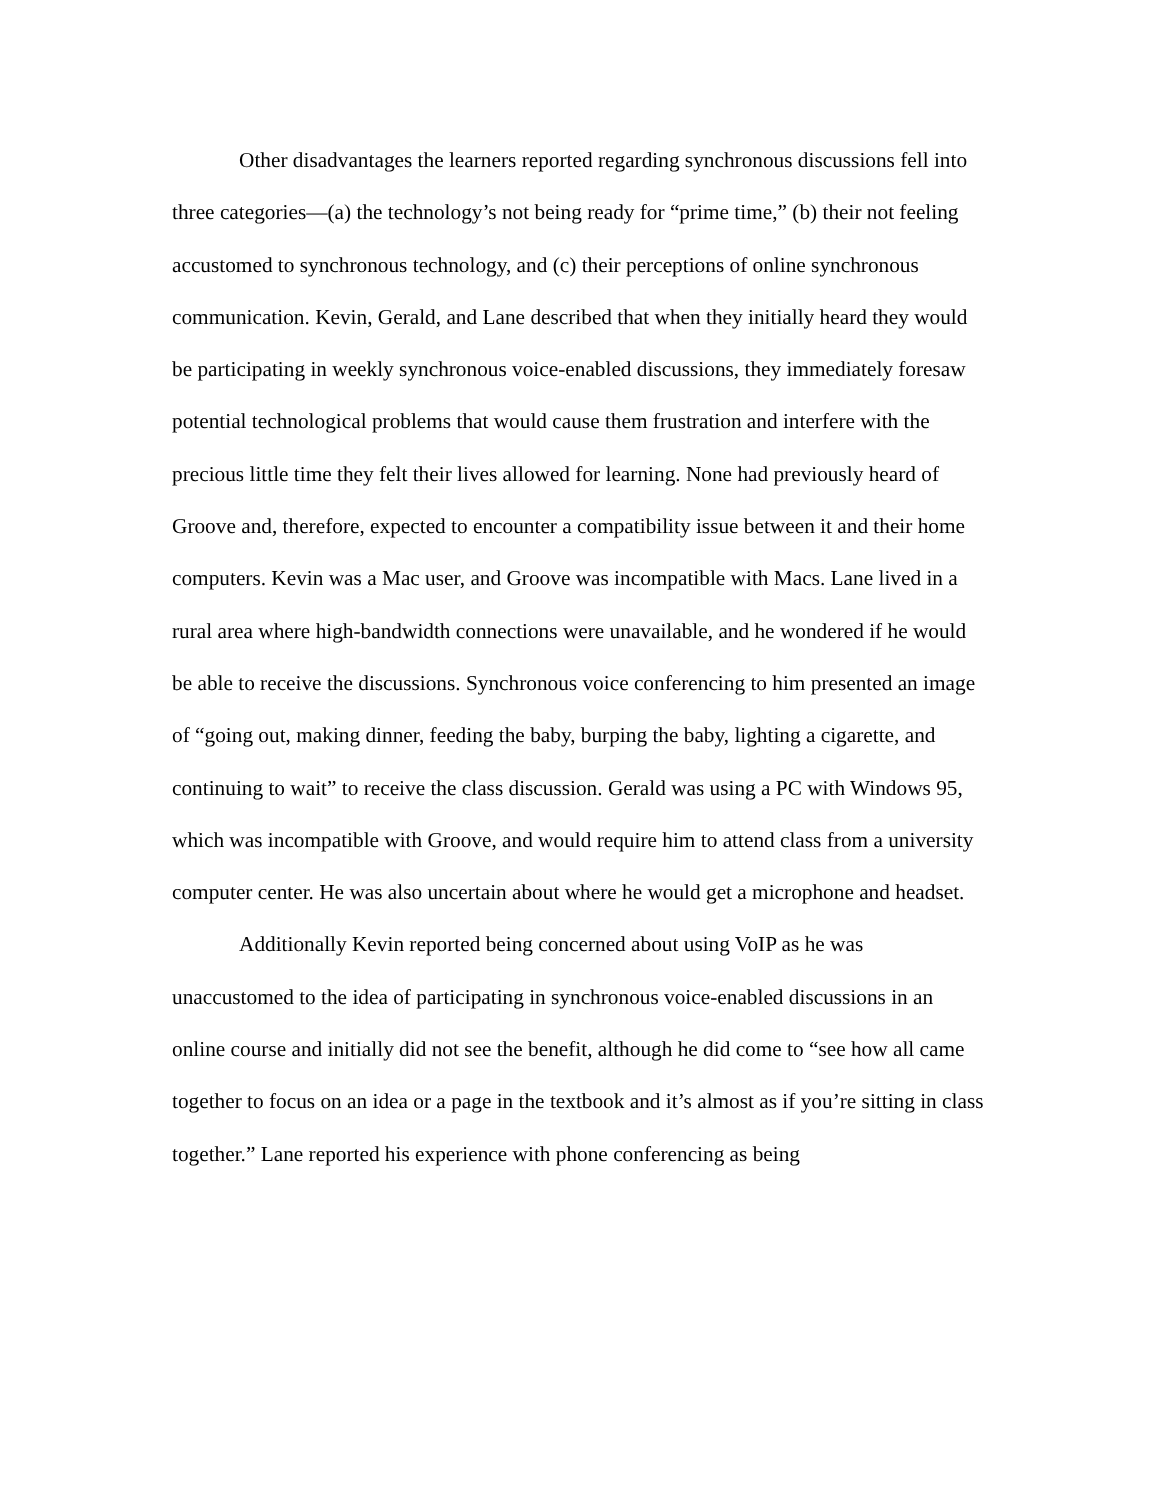Other disadvantages the learners reported regarding synchronous discussions fell into three categories—(a) the technology’s not being ready for “prime time,” (b) their not feeling accustomed to synchronous technology, and (c) their perceptions of online synchronous communication. Kevin, Gerald, and Lane described that when they initially heard they would be participating in weekly synchronous voice-enabled discussions, they immediately foresaw potential technological problems that would cause them frustration and interfere with the precious little time they felt their lives allowed for learning. None had previously heard of Groove and, therefore, expected to encounter a compatibility issue between it and their home computers. Kevin was a Mac user, and Groove was incompatible with Macs. Lane lived in a rural area where high-bandwidth connections were unavailable, and he wondered if he would be able to receive the discussions. Synchronous voice conferencing to him presented an image of “going out, making dinner, feeding the baby, burping the baby, lighting a cigarette, and continuing to wait” to receive the class discussion. Gerald was using a PC with Windows 95, which was incompatible with Groove, and would require him to attend class from a university computer center. He was also uncertain about where he would get a microphone and headset.
Additionally Kevin reported being concerned about using VoIP as he was unaccustomed to the idea of participating in synchronous voice-enabled discussions in an online course and initially did not see the benefit, although he did come to “see how all came together to focus on an idea or a page in the textbook and it’s almost as if you’re sitting in class together.” Lane reported his experience with phone conferencing as being